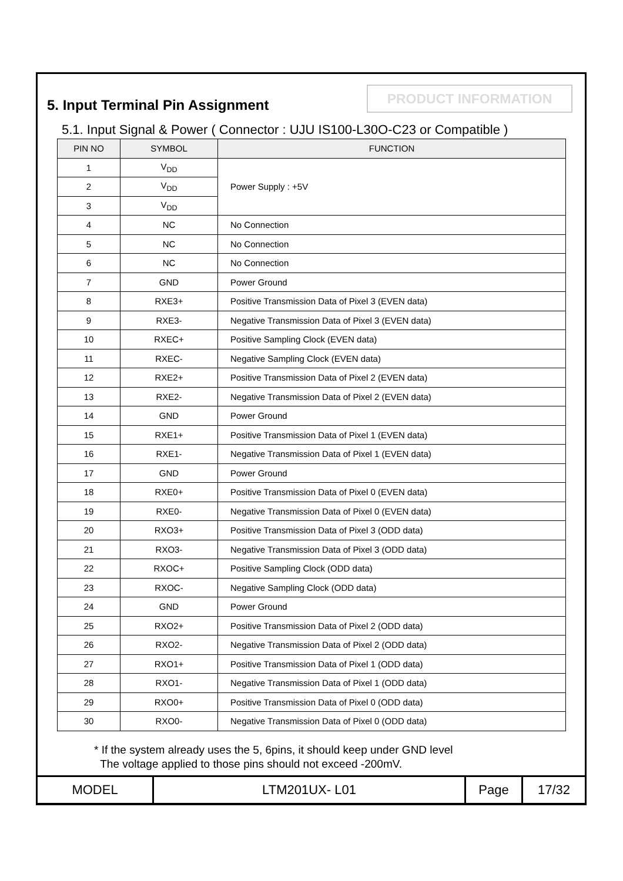5. Input Terminal Pin Assignment
PRODUCT INFORMATION
5.1. Input Signal & Power ( Connector : UJU IS100-L30O-C23 or Compatible )
| PIN NO | SYMBOL | FUNCTION |
| --- | --- | --- |
| 1 | V<sub>DD</sub> | Power Supply : +5V |
| 2 | V<sub>DD</sub> | |
| 3 | V<sub>DD</sub> | |
| 4 | NC | No Connection |
| 5 | NC | No Connection |
| 6 | NC | No Connection |
| 7 | GND | Power Ground |
| 8 | RXE3+ | Positive Transmission Data of Pixel 3 (EVEN data) |
| 9 | RXE3- | Negative Transmission Data of Pixel 3 (EVEN data) |
| 10 | RXEC+ | Positive Sampling Clock (EVEN data) |
| 11 | RXEC- | Negative Sampling Clock (EVEN data) |
| 12 | RXE2+ | Positive Transmission Data of Pixel 2 (EVEN data) |
| 13 | RXE2- | Negative Transmission Data of Pixel 2 (EVEN data) |
| 14 | GND | Power Ground |
| 15 | RXE1+ | Positive Transmission Data of Pixel 1 (EVEN data) |
| 16 | RXE1- | Negative Transmission Data of Pixel 1 (EVEN data) |
| 17 | GND | Power Ground |
| 18 | RXE0+ | Positive Transmission Data of Pixel 0 (EVEN data) |
| 19 | RXE0- | Negative Transmission Data of Pixel 0 (EVEN data) |
| 20 | RXO3+ | Positive Transmission Data of Pixel 3 (ODD data) |
| 21 | RXO3- | Negative Transmission Data of Pixel 3 (ODD data) |
| 22 | RXOC+ | Positive Sampling Clock (ODD data) |
| 23 | RXOC- | Negative Sampling Clock (ODD data) |
| 24 | GND | Power Ground |
| 25 | RXO2+ | Positive Transmission Data of Pixel 2 (ODD data) |
| 26 | RXO2- | Negative Transmission Data of Pixel 2 (ODD data) |
| 27 | RXO1+ | Positive Transmission Data of Pixel 1 (ODD data) |
| 28 | RXO1- | Negative Transmission Data of Pixel 1 (ODD data) |
| 29 | RXO0+ | Positive Transmission Data of Pixel 0 (ODD data) |
| 30 | RXO0- | Negative Transmission Data of Pixel 0 (ODD data) |
* If the system already uses the 5, 6pins, it should keep under GND level
The voltage applied to those pins should not exceed -200mV.
| MODEL | LTM201UX- L01 | Page | 17/32 |